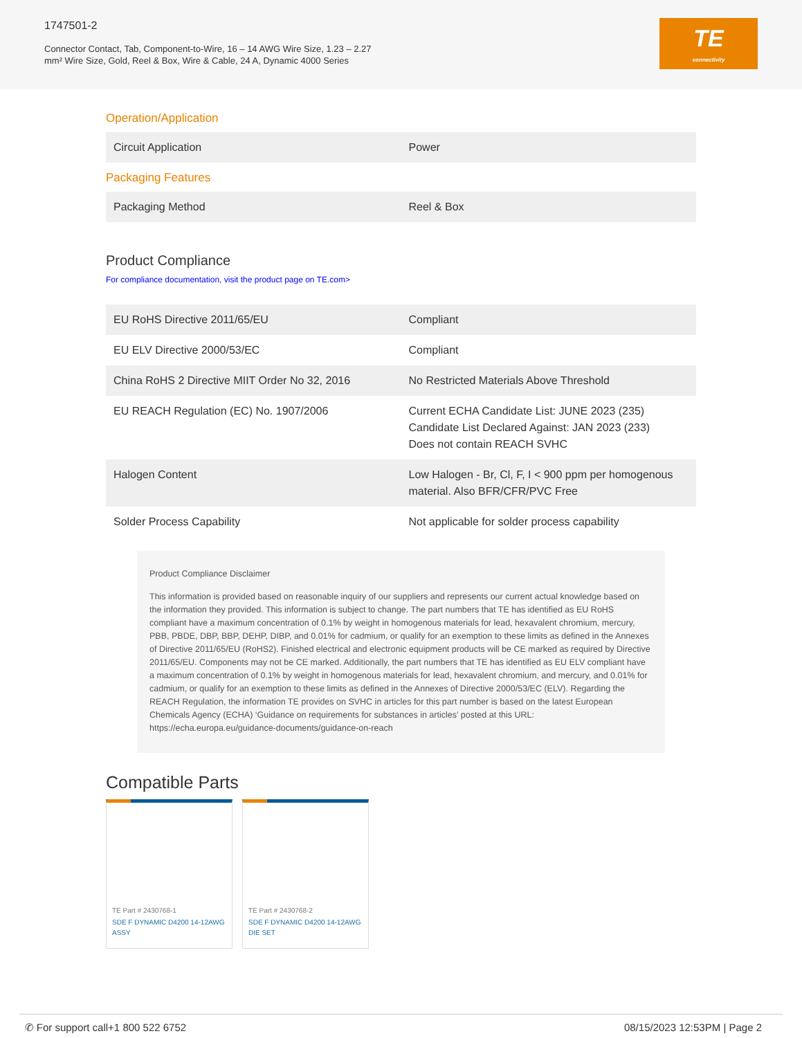1747501-2
Connector Contact, Tab, Component-to-Wire, 16 – 14 AWG Wire Size, 1.23 – 2.27 mm² Wire Size, Gold, Reel & Box, Wire & Cable, 24 A, Dynamic 4000 Series
TE
connectivity
Operation/Application
| Circuit Application | Power |
Packaging Features
| Packaging Method | Reel & Box |
Product Compliance
For compliance documentation, visit the product page on TE.com>
| EU RoHS Directive 2011/65/EU | Compliant |
| EU ELV Directive 2000/53/EC | Compliant |
| China RoHS 2 Directive MIIT Order No 32, 2016 | No Restricted Materials Above Threshold |
| EU REACH Regulation (EC) No. 1907/2006 | Current ECHA Candidate List: JUNE 2023 (235) Candidate List Declared Against: JAN 2023 (233) Does not contain REACH SVHC |
| Halogen Content | Low Halogen - Br, Cl, F, I < 900 ppm per homogenous material. Also BFR/CFR/PVC Free |
| Solder Process Capability | Not applicable for solder process capability |
Product Compliance Disclaimer
This information is provided based on reasonable inquiry of our suppliers and represents our current actual knowledge based on the information they provided. This information is subject to change. The part numbers that TE has identified as EU RoHS compliant have a maximum concentration of 0.1% by weight in homogenous materials for lead, hexavalent chromium, mercury, PBB, PBDE, DBP, BBP, DEHP, DIBP, and 0.01% for cadmium, or qualify for an exemption to these limits as defined in the Annexes of Directive 2011/65/EU (RoHS2). Finished electrical and electronic equipment products will be CE marked as required by Directive 2011/65/EU. Components may not be CE marked. Additionally, the part numbers that TE has identified as EU ELV compliant have a maximum concentration of 0.1% by weight in homogenous materials for lead, hexavalent chromium, and mercury, and 0.01% for cadmium, or qualify for an exemption to these limits as defined in the Annexes of Directive 2000/53/EC (ELV). Regarding the REACH Regulation, the information TE provides on SVHC in articles for this part number is based on the latest European Chemicals Agency (ECHA) ‘Guidance on requirements for substances in articles’ posted at this URL: https://echa.europa.eu/guidance-documents/guidance-on-reach
Compatible Parts
TE Part # 2430768-1
SDE F DYNAMIC D4200 14-12AWG ASSY
TE Part # 2430768-2
SDE F DYNAMIC D4200 14-12AWG DIE SET
✆ For support call+1 800 522 6752
08/15/2023 12:53PM | Page 2